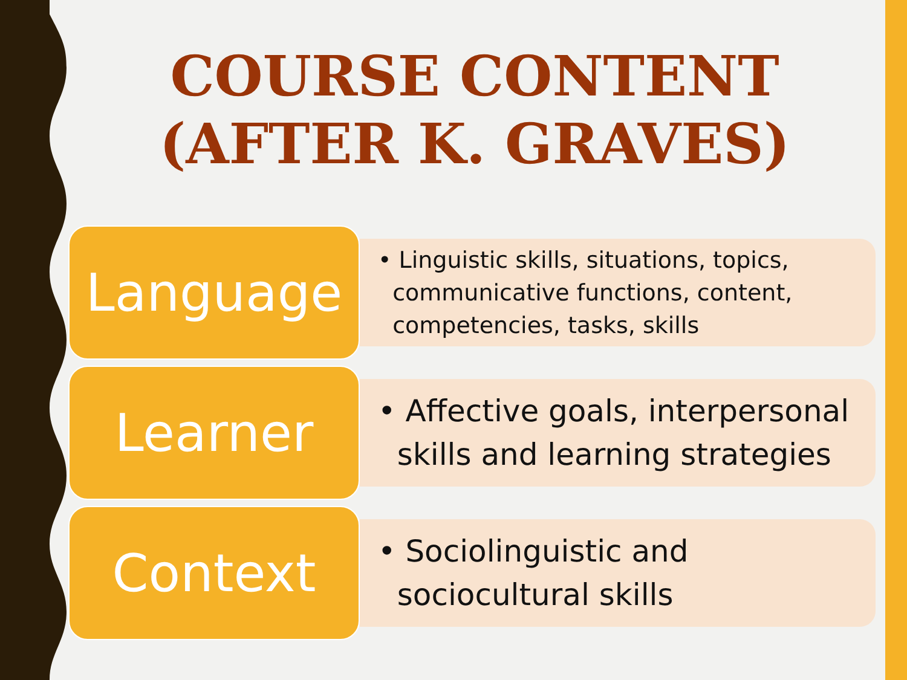COURSE CONTENT (AFTER K. GRAVES)
Language
• Linguistic skills, situations, topics,
communicative functions, content,
competencies, tasks, skills
Learner
• Affective goals, interpersonal
skills and learning strategies
Context
• Sociolinguistic and
sociocultural skills